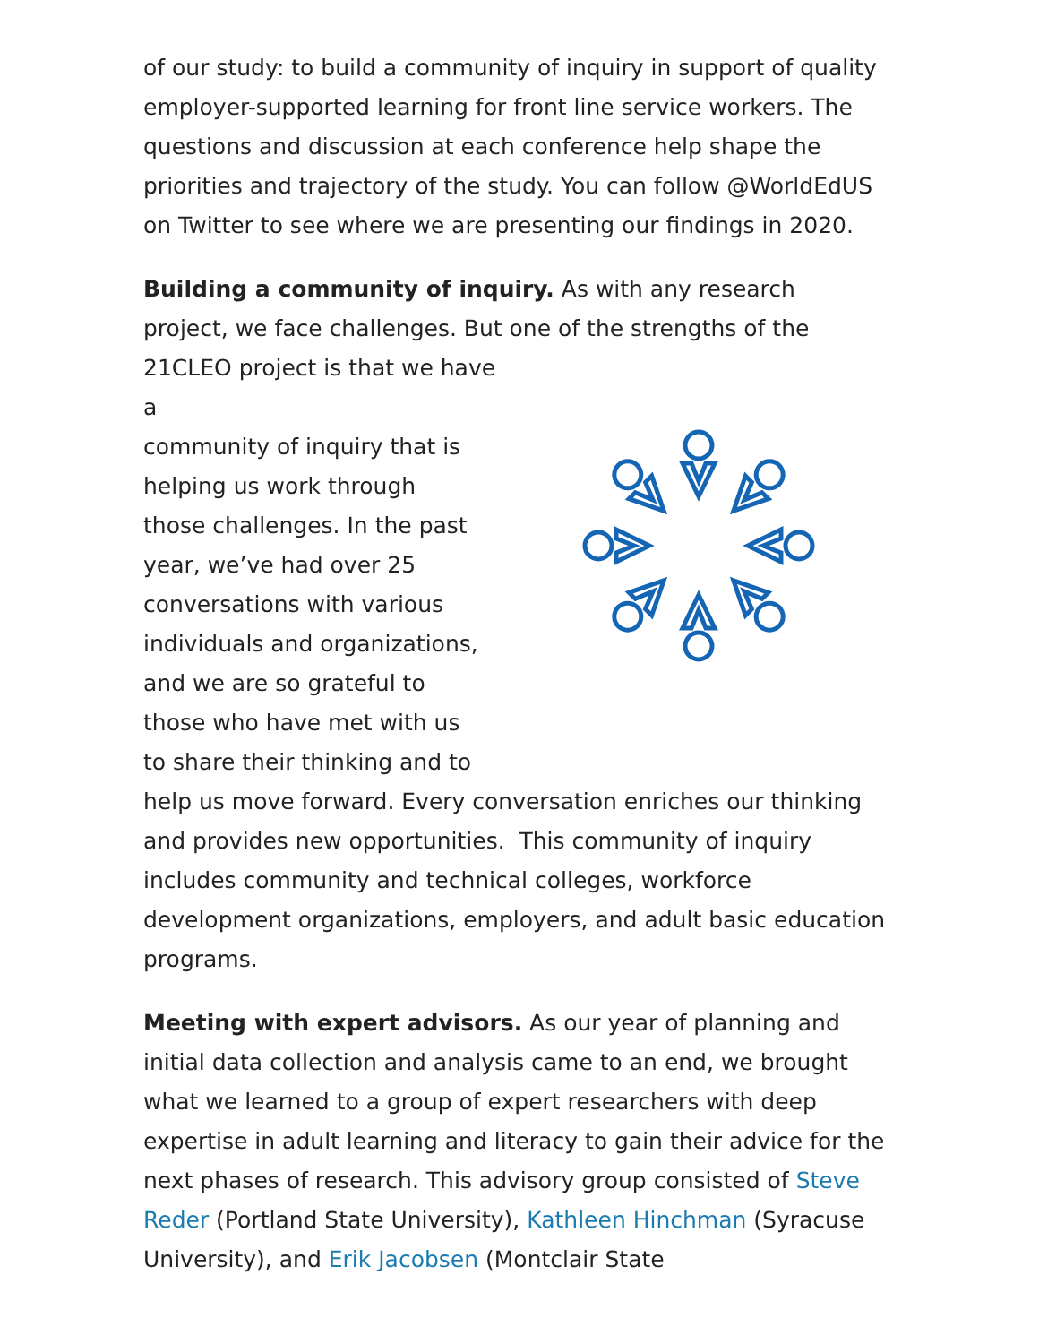of our study: to build a community of inquiry in support of quality employer-supported learning for front line service workers. The questions and discussion at each conference help shape the priorities and trajectory of the study. You can follow @WorldEdUS on Twitter to see where we are presenting our findings in 2020.
Building a community of inquiry. As with any research project, we face challenges. But one of the strengths of the 21CLEO project is that we have a
community of inquiry that is
helping us work through
those challenges. In the past
year, we’ve had over 25
conversations with various
individuals and organizations,
and we are so grateful to
those who have met with us
to share their thinking and to
help us move forward. Every conversation enriches our thinking and provides new opportunities. This community of inquiry includes community and technical colleges, workforce development organizations, employers, and adult basic education programs.
Meeting with expert advisors. As our year of planning and initial data collection and analysis came to an end, we brought what we learned to a group of expert researchers with deep expertise in adult learning and literacy to gain their advice for the next phases of research. This advisory group consisted of Steve Reder (Portland State University), Kathleen Hinchman (Syracuse University), and Erik Jacobsen (Montclair State